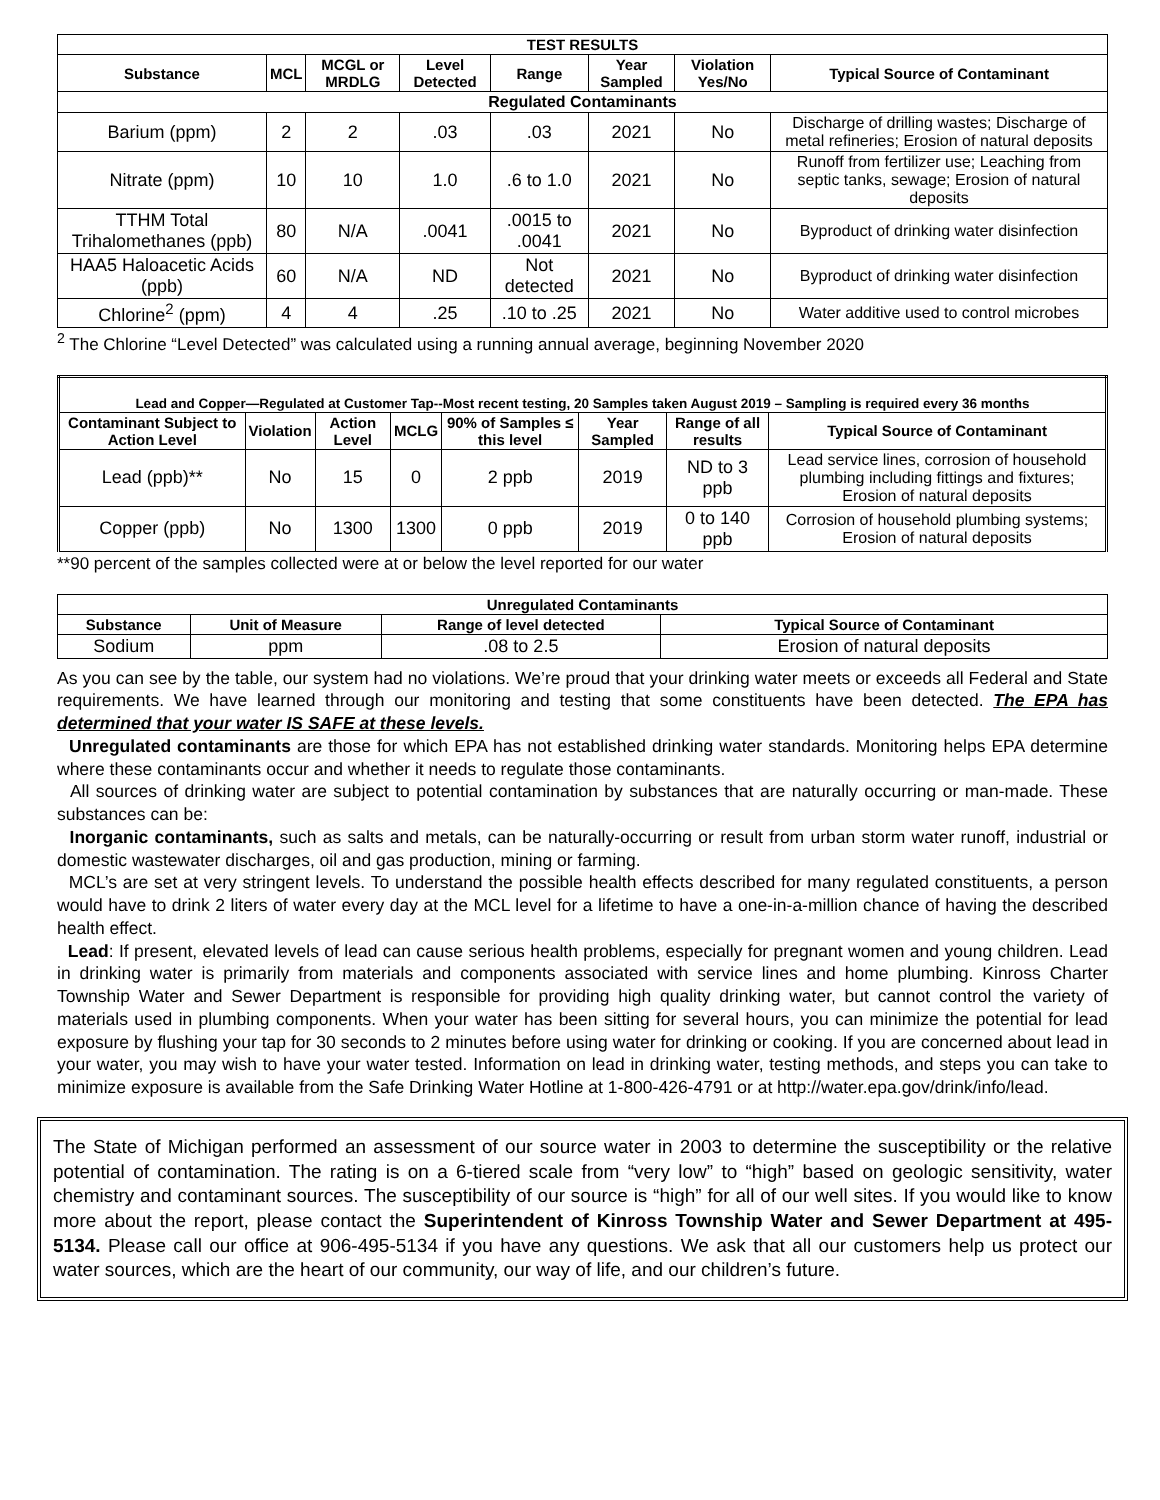| TEST RESULTS | | | | | | | |
| --- | --- | --- | --- | --- | --- | --- | --- |
| Substance | MCL | MCGL or MRDLG | Level Detected | Range | Year Sampled | Violation Yes/No | Typical Source of Contaminant |
| Regulated Contaminants | | | | | | | |
| Barium (ppm) | 2 | 2 | .03 | .03 | 2021 | No | Discharge of drilling wastes; Discharge of metal refineries; Erosion of natural deposits |
| Nitrate (ppm) | 10 | 10 | 1.0 | .6 to 1.0 | 2021 | No | Runoff from fertilizer use; Leaching from septic tanks, sewage; Erosion of natural deposits |
| TTHM Total Trihalomethanes (ppb) | 80 | N/A | .0041 | .0015 to .0041 | 2021 | No | Byproduct of drinking water disinfection |
| HAA5 Haloacetic Acids (ppb) | 60 | N/A | ND | Not detected | 2021 | No | Byproduct of drinking water disinfection |
| Chlorine<sup>2</sup> (ppm) | 4 | 4 | .25 | .10 to .25 | 2021 | No | Water additive used to control microbes |
<sup>2</sup> The Chlorine “Level Detected” was calculated using a running annual average, beginning November 2020
| Lead and Copper—Regulated at Customer Tap--Most recent testing, 20 Samples taken August 2019 – Sampling is required every 36 months | | | | | | | |
| --- | --- | --- | --- | --- | --- | --- | --- |
| Contaminant Subject to Action Level | Violation | Action Level | MCLG | 90% of Samples ≤ this level | Year Sampled | Range of all results | Typical Source of Contaminant |
| Lead (ppb)** | No | 15 | 0 | 2 ppb | 2019 | ND to 3 ppb | Lead service lines, corrosion of household plumbing including fittings and fixtures; Erosion of natural deposits |
| Copper (ppb) | No | 1300 | 1300 | 0 ppb | 2019 | 0 to 140 ppb | Corrosion of household plumbing systems; Erosion of natural deposits |
**90 percent of the samples collected were at or below the level reported for our water
| Unregulated Contaminants | | | |
| --- | --- | --- | --- |
| Substance | Unit of Measure | Range of level detected | Typical Source of Contaminant |
| Sodium | ppm | .08 to 2.5 | Erosion of natural deposits |
As you can see by the table, our system had no violations. We’re proud that your drinking water meets or exceeds all Federal and State requirements. We have learned through our monitoring and testing that some constituents have been detected. The EPA has determined that your water IS SAFE at these levels.
Unregulated contaminants are those for which EPA has not established drinking water standards. Monitoring helps EPA determine where these contaminants occur and whether it needs to regulate those contaminants.
All sources of drinking water are subject to potential contamination by substances that are naturally occurring or man-made. These substances can be:
Inorganic contaminants, such as salts and metals, can be naturally-occurring or result from urban storm water runoff, industrial or domestic wastewater discharges, oil and gas production, mining or farming.
MCL’s are set at very stringent levels. To understand the possible health effects described for many regulated constituents, a person would have to drink 2 liters of water every day at the MCL level for a lifetime to have a one-in-a-million chance of having the described health effect.
Lead: If present, elevated levels of lead can cause serious health problems, especially for pregnant women and young children. Lead in drinking water is primarily from materials and components associated with service lines and home plumbing. Kinross Charter Township Water and Sewer Department is responsible for providing high quality drinking water, but cannot control the variety of materials used in plumbing components. When your water has been sitting for several hours, you can minimize the potential for lead exposure by flushing your tap for 30 seconds to 2 minutes before using water for drinking or cooking. If you are concerned about lead in your water, you may wish to have your water tested. Information on lead in drinking water, testing methods, and steps you can take to minimize exposure is available from the Safe Drinking Water Hotline at 1-800-426-4791 or at http://water.epa.gov/drink/info/lead.
The State of Michigan performed an assessment of our source water in 2003 to determine the susceptibility or the relative potential of contamination. The rating is on a 6-tiered scale from “very low” to “high” based on geologic sensitivity, water chemistry and contaminant sources. The susceptibility of our source is “high” for all of our well sites. If you would like to know more about the report, please contact the Superintendent of Kinross Township Water and Sewer Department at 495-5134. Please call our office at 906-495-5134 if you have any questions. We ask that all our customers help us protect our water sources, which are the heart of our community, our way of life, and our children’s future.